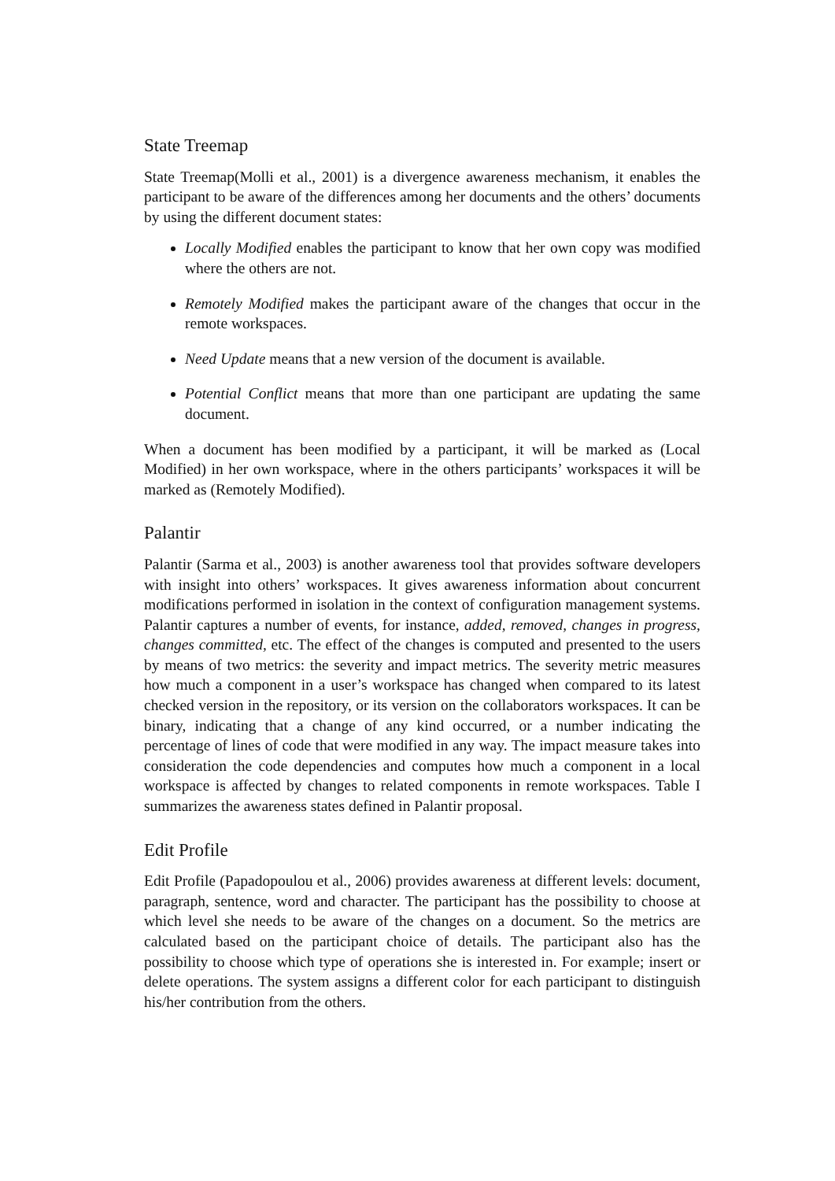State Treemap
State Treemap(Molli et al., 2001) is a divergence awareness mechanism, it enables the participant to be aware of the differences among her documents and the others’ documents by using the different document states:
Locally Modified enables the participant to know that her own copy was modified where the others are not.
Remotely Modified makes the participant aware of the changes that occur in the remote workspaces.
Need Update means that a new version of the document is available.
Potential Conflict means that more than one participant are updating the same document.
When a document has been modified by a participant, it will be marked as (Local Modified) in her own workspace, where in the others participants’ workspaces it will be marked as (Remotely Modified).
Palantir
Palantir (Sarma et al., 2003) is another awareness tool that provides software developers with insight into others’ workspaces. It gives awareness information about concurrent modifications performed in isolation in the context of configuration management systems. Palantir captures a number of events, for instance, added, removed, changes in progress, changes committed, etc. The effect of the changes is computed and presented to the users by means of two metrics: the severity and impact metrics. The severity metric measures how much a component in a user’s workspace has changed when compared to its latest checked version in the repository, or its version on the collaborators workspaces. It can be binary, indicating that a change of any kind occurred, or a number indicating the percentage of lines of code that were modified in any way. The impact measure takes into consideration the code dependencies and computes how much a component in a local workspace is affected by changes to related components in remote workspaces. Table I summarizes the awareness states defined in Palantir proposal.
Edit Profile
Edit Profile (Papadopoulou et al., 2006) provides awareness at different levels: document, paragraph, sentence, word and character. The participant has the possibility to choose at which level she needs to be aware of the changes on a document. So the metrics are calculated based on the participant choice of details. The participant also has the possibility to choose which type of operations she is interested in. For example; insert or delete operations. The system assigns a different color for each participant to distinguish his/her contribution from the others.